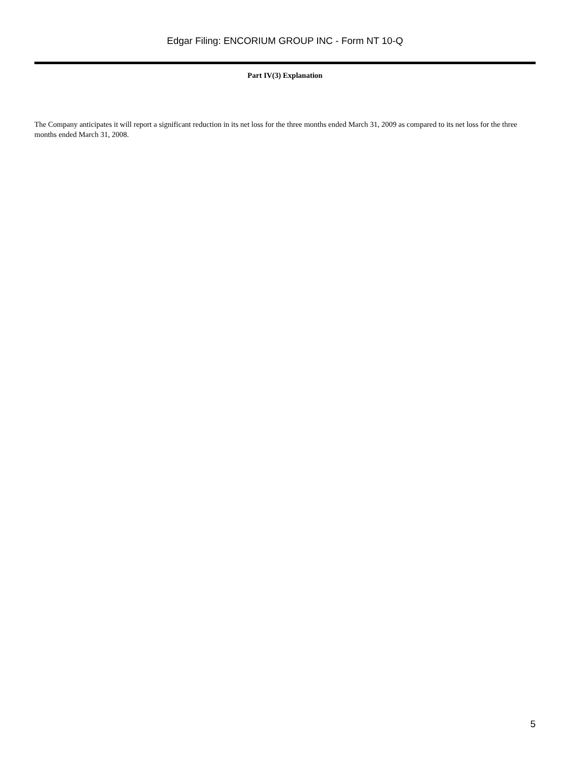Edgar Filing: ENCORIUM GROUP INC - Form NT 10-Q
Part IV(3) Explanation
The Company anticipates it will report a significant reduction in its net loss for the three months ended March 31, 2009 as compared to its net loss for the three months ended March 31, 2008.
5